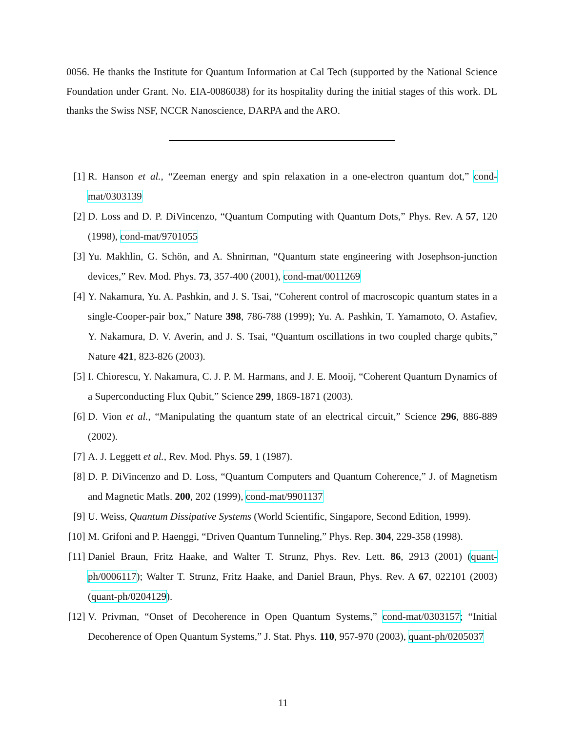0056. He thanks the Institute for Quantum Information at Cal Tech (supported by the National Science Foundation under Grant. No. EIA-0086038) for its hospitality during the initial stages of this work. DL thanks the Swiss NSF, NCCR Nanoscience, DARPA and the ARO.
[1] R. Hanson et al., “Zeeman energy and spin relaxation in a one-electron quantum dot,” cond-mat/0303139
[2] D. Loss and D. P. DiVincenzo, “Quantum Computing with Quantum Dots,” Phys. Rev. A 57, 120 (1998), cond-mat/9701055
[3] Yu. Makhlin, G. Schön, and A. Shnirman, “Quantum state engineering with Josephson-junction devices,” Rev. Mod. Phys. 73, 357-400 (2001), cond-mat/0011269
[4] Y. Nakamura, Yu. A. Pashkin, and J. S. Tsai, “Coherent control of macroscopic quantum states in a single-Cooper-pair box,” Nature 398, 786-788 (1999); Yu. A. Pashkin, T. Yamamoto, O. Astafiev, Y. Nakamura, D. V. Averin, and J. S. Tsai, “Quantum oscillations in two coupled charge qubits,” Nature 421, 823-826 (2003).
[5] I. Chiorescu, Y. Nakamura, C. J. P. M. Harmans, and J. E. Mooij, “Coherent Quantum Dynamics of a Superconducting Flux Qubit,” Science 299, 1869-1871 (2003).
[6] D. Vion et al., “Manipulating the quantum state of an electrical circuit,” Science 296, 886-889 (2002).
[7] A. J. Leggett et al., Rev. Mod. Phys. 59, 1 (1987).
[8] D. P. DiVincenzo and D. Loss, “Quantum Computers and Quantum Coherence,” J. of Magnetism and Magnetic Matls. 200, 202 (1999), cond-mat/9901137
[9] U. Weiss, Quantum Dissipative Systems (World Scientific, Singapore, Second Edition, 1999).
[10] M. Grifoni and P. Haenggi, “Driven Quantum Tunneling,” Phys. Rep. 304, 229-358 (1998).
[11] Daniel Braun, Fritz Haake, and Walter T. Strunz, Phys. Rev. Lett. 86, 2913 (2001) (quant-ph/0006117); Walter T. Strunz, Fritz Haake, and Daniel Braun, Phys. Rev. A 67, 022101 (2003) (quant-ph/0204129).
[12] V. Privman, “Onset of Decoherence in Open Quantum Systems,” cond-mat/0303157; “Initial Decoherence of Open Quantum Systems,” J. Stat. Phys. 110, 957-970 (2003), quant-ph/0205037
11